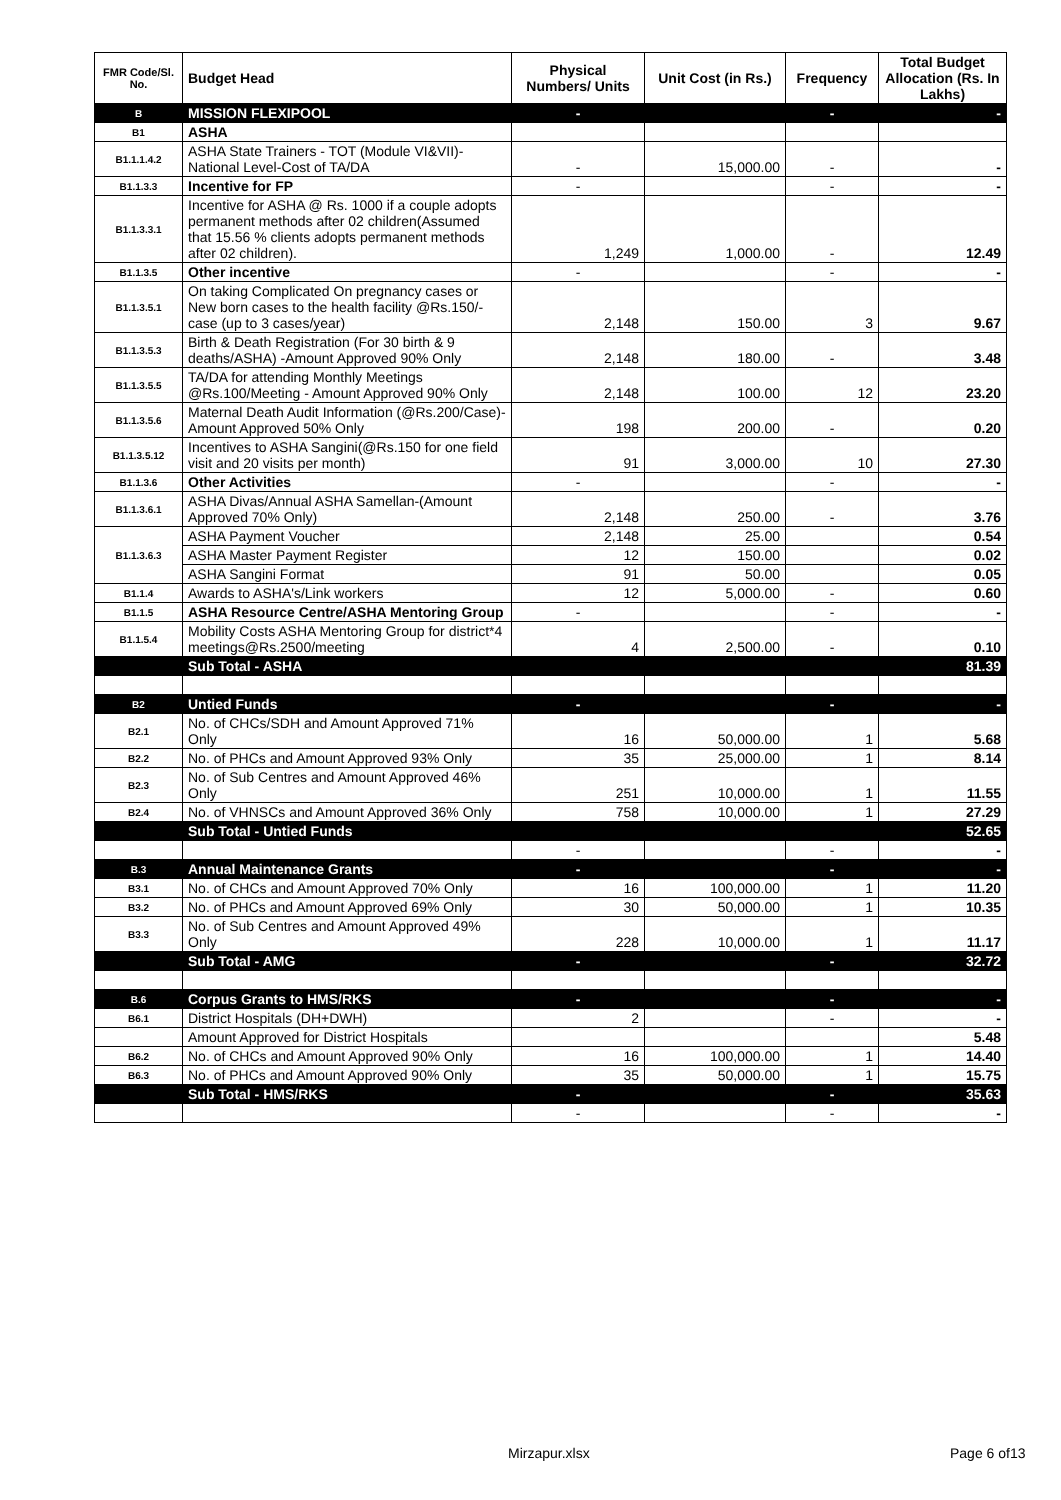| FMR Code/Sl. No. | Budget Head | Physical Numbers/ Units | Unit Cost (in Rs.) | Frequency | Total Budget Allocation (Rs. In Lakhs) |
| --- | --- | --- | --- | --- | --- |
| B | MISSION FLEXIPOOL | - | | - | - |
| B1 | ASHA | | | | |
| B1.1.1.4.2 | ASHA State Trainers - TOT (Module VI&VII)- National Level-Cost of TA/DA | - | 15,000.00 | - | - |
| B1.1.3.3 | Incentive for FP | - | | - | - |
| B1.1.3.3.1 | Incentive for ASHA @ Rs. 1000 if a couple adopts permanent methods after 02 children(Assumed that 15.56 % clients adopts permanent methods after 02 children). | 1,249 | 1,000.00 | - | 12.49 |
| B1.1.3.5 | Other incentive | - | | - | - |
| B1.1.3.5.1 | On taking Complicated On pregnancy cases or New born cases to the health facility @Rs.150/- case (up to 3 cases/year) | 2,148 | 150.00 | 3 | 9.67 |
| B1.1.3.5.3 | Birth & Death Registration (For 30 birth & 9 deaths/ASHA) -Amount Approved 90% Only | 2,148 | 180.00 | - | 3.48 |
| B1.1.3.5.5 | TA/DA for attending Monthly Meetings @Rs.100/Meeting - Amount Approved 90% Only | 2,148 | 100.00 | 12 | 23.20 |
| B1.1.3.5.6 | Maternal Death Audit Information (@Rs.200/Case)-Amount Approved 50% Only | 198 | 200.00 | - | 0.20 |
| B1.1.3.5.12 | Incentives to ASHA Sangini(@Rs.150 for one field visit and 20 visits per month) | 91 | 3,000.00 | 10 | 27.30 |
| B1.1.3.6 | Other Activities | - | | - | - |
| B1.1.3.6.1 | ASHA Divas/Annual ASHA Samellan-(Amount Approved 70% Only) | 2,148 | 250.00 | - | 3.76 |
| B1.1.3.6.3 | ASHA Payment Voucher | 2,148 | 25.00 | | 0.54 |
| | ASHA Master Payment Register | 12 | 150.00 | | 0.02 |
| | ASHA Sangini Format | 91 | 50.00 | | 0.05 |
| B1.1.4 | Awards to ASHA's/Link workers | 12 | 5,000.00 | - | 0.60 |
| B1.1.5 | ASHA Resource Centre/ASHA Mentoring Group | - | | - | - |
| B1.1.5.4 | Mobility Costs ASHA Mentoring Group for district*4 meetings@Rs.2500/meeting | 4 | 2,500.00 | - | 0.10 |
| | Sub Total - ASHA | | | | 81.39 |
| B2 | Untied Funds | - | | - | - |
| B2.1 | No. of CHCs/SDH and Amount Approved 71% Only | 16 | 50,000.00 | 1 | 5.68 |
| B2.2 | No. of PHCs and Amount Approved 93% Only | 35 | 25,000.00 | 1 | 8.14 |
| B2.3 | No. of Sub Centres and Amount Approved 46% Only | 251 | 10,000.00 | 1 | 11.55 |
| B2.4 | No. of VHNSCs and Amount Approved 36% Only | 758 | 10,000.00 | 1 | 27.29 |
| | Sub Total - Untied Funds | | | | 52.65 |
| | | - | | - | - |
| B.3 | Annual Maintenance Grants | - | | - | - |
| B3.1 | No. of CHCs and Amount Approved 70% Only | 16 | 100,000.00 | 1 | 11.20 |
| B3.2 | No. of PHCs and Amount Approved 69% Only | 30 | 50,000.00 | 1 | 10.35 |
| B3.3 | No. of Sub Centres and Amount Approved 49% Only | 228 | 10,000.00 | 1 | 11.17 |
| | Sub Total - AMG | - | | - | 32.72 |
| B.6 | Corpus Grants to HMS/RKS | - | | - | - |
| B6.1 | District Hospitals (DH+DWH) | 2 | | - | - |
| | Amount Approved for District Hospitals | | | | 5.48 |
| B6.2 | No. of CHCs and Amount Approved 90% Only | 16 | 100,000.00 | 1 | 14.40 |
| B6.3 | No. of PHCs and Amount Approved 90% Only | 35 | 50,000.00 | 1 | 15.75 |
| | Sub Total - HMS/RKS | - | | - | 35.63 |
| | | - | | - | - |
Mirzapur.xlsx Page 6 of13